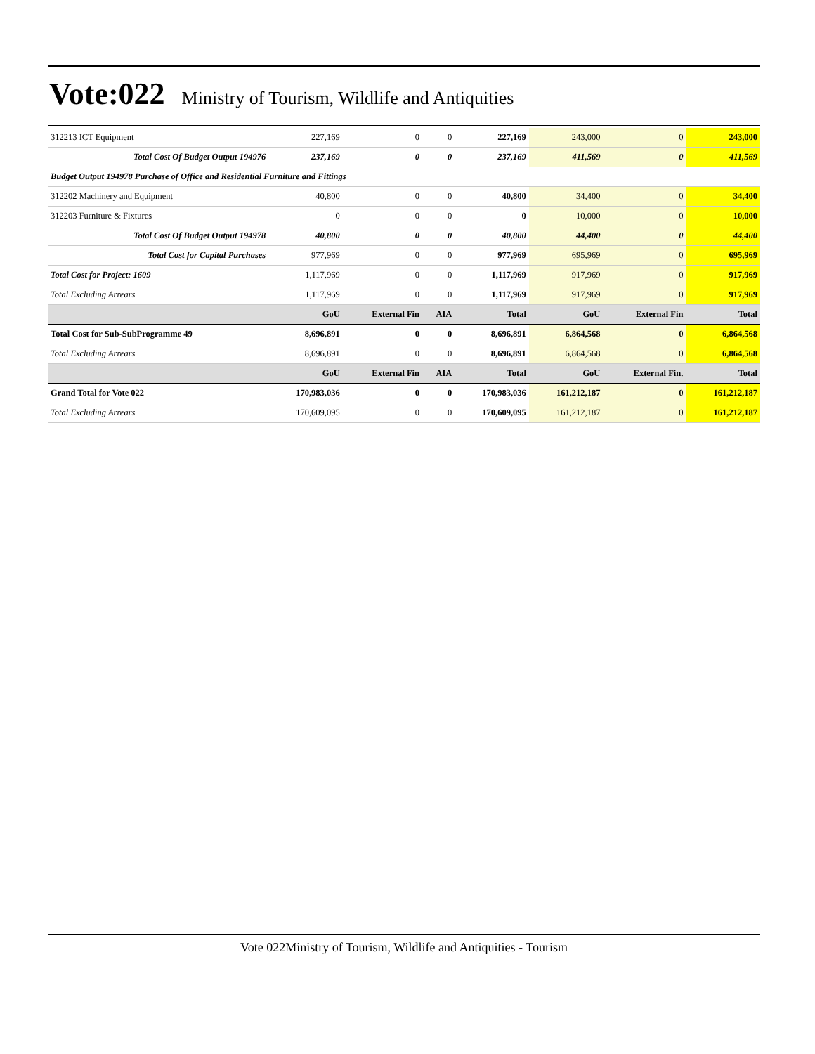Vote:022
Ministry of Tourism, Wildlife and Antiquities
| 312213 ICT Equipment | 227,169 | 0 | 0 | 227,169 | 243,000 | 0 | 243,000 |
| Total Cost Of Budget Output 194976 | 237,169 | 0 | 0 | 237,169 | 411,569 | 0 | 411,569 |
| Budget Output 194978 Purchase of Office and Residential Furniture and Fittings | | | | | | | |
| 312202 Machinery and Equipment | 40,800 | 0 | 0 | 40,800 | 34,400 | 0 | 34,400 |
| 312203 Furniture & Fixtures | 0 | 0 | 0 | 0 | 10,000 | 0 | 10,000 |
| Total Cost Of Budget Output 194978 | 40,800 | 0 | 0 | 40,800 | 44,400 | 0 | 44,400 |
| Total Cost for Capital Purchases | 977,969 | 0 | 0 | 977,969 | 695,969 | 0 | 695,969 |
| Total Cost for Project: 1609 | 1,117,969 | 0 | 0 | 1,117,969 | 917,969 | 0 | 917,969 |
| Total Excluding Arrears | 1,117,969 | 0 | 0 | 1,117,969 | 917,969 | 0 | 917,969 |
| | GoU | External Fin | AIA | Total | GoU | External Fin | Total |
| Total Cost for Sub-SubProgramme 49 | 8,696,891 | 0 | 0 | 8,696,891 | 6,864,568 | 0 | 6,864,568 |
| Total Excluding Arrears | 8,696,891 | 0 | 0 | 8,696,891 | 6,864,568 | 0 | 6,864,568 |
| | GoU | External Fin | AIA | Total | GoU | External Fin. | Total |
| Grand Total for Vote 022 | 170,983,036 | 0 | 0 | 170,983,036 | 161,212,187 | 0 | 161,212,187 |
| Total Excluding Arrears | 170,609,095 | 0 | 0 | 170,609,095 | 161,212,187 | 0 | 161,212,187 |
Vote 022Ministry of Tourism, Wildlife and Antiquities - Tourism